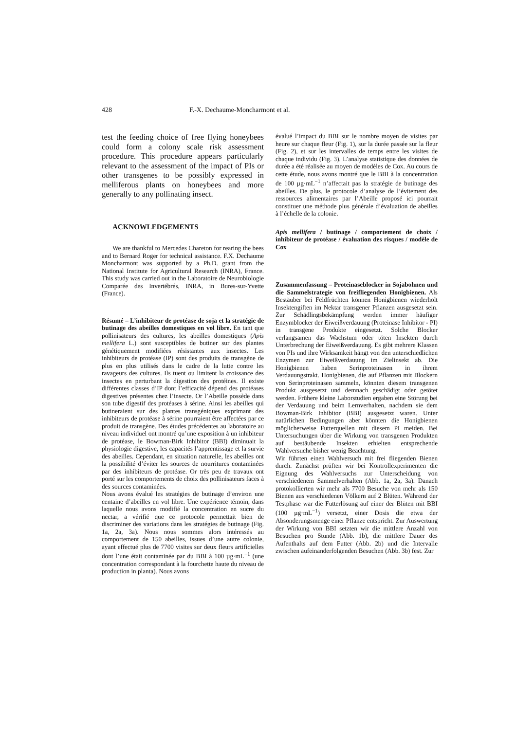428 F.-X. Dechaume-Moncharmont et al.
test the feeding choice of free flying honeybees could form a colony scale risk assessment procedure. This procedure appears particularly relevant to the assessment of the impact of PIs or other transgenes to be possibly expressed in melliferous plants on honeybees and more generally to any pollinating insect.
ACKNOWLEDGEMENTS
We are thankful to Mercedes Chareton for rearing the bees and to Bernard Roger for technical assistance. F.X. Dechaume Moncharmont was supported by a Ph.D. grant from the National Institute for Agricultural Research (INRA), France. This study was carried out in the Laboratoire de Neurobiologie Comparée des Invertébrés, INRA, in Bures-sur-Yvette (France).
Résumé – L’inhibiteur de protéase de soja et la stratégie de butinage des abeilles domestiques en vol libre. En tant que pollinisateurs des cultures, les abeilles domestiques (Apis mellifera L.) sont susceptibles de butiner sur des plantes génétiquement modifiées résistantes aux insectes. Les inhibiteurs de protéase (IP) sont des produits de transgène de plus en plus utilisés dans le cadre de la lutte contre les ravageurs des cultures. Ils tuent ou limitent la croissance des insectes en perturbant la digestion des protéines. Il existe différentes classes d’IP dont l’efficacité dépend des protéases digestives présentes chez l’insecte. Or l’Abeille possède dans son tube digestif des protéases à sérine. Ainsi les abeilles qui butineraient sur des plantes transgéniques exprimant des inhibiteurs de protéase à sérine pourraient être affectées par ce produit de transgène. Des études précédentes au laboratoire au niveau individuel ont montré qu’une exposition à un inhibiteur de protéase, le Bowman-Birk Inhibitor (BBI) diminuait la physiologie digestive, les capacités l’apprentissage et la survie des abeilles. Cependant, en situation naturelle, les abeilles ont la possibilité d’éviter les sources de nourritures contaminées par des inhibiteurs de protéase. Or très peu de travaux ont porté sur les comportements de choix des pollinisateurs faces à des sources contaminées.
Nous avons évalué les stratégies de butinage d’environ une centaine d’abeilles en vol libre. Une expérience témoin, dans laquelle nous avons modifié la concentration en sucre du nectar, a vérifié que ce protocole permettait bien de discriminer des variations dans les stratégies de butinage (Fig. 1a, 2a, 3a). Nous nous sommes alors intéressés au comportement de 150 abeilles, issues d’une autre colonie, ayant effectué plus de 7700 visites sur deux fleurs artificielles dont l’une était contaminée par du BBI à 100 µg·mL<sup>−1</sup> (une concentration correspondant à la fourchette haute du niveau de production in planta). Nous avons
évalué l’impact du BBI sur le nombre moyen de visites par heure sur chaque fleur (Fig. 1), sur la durée passée sur la fleur (Fig. 2), et sur les intervalles de temps entre les visites de chaque individu (Fig. 3). L’analyse statistique des données de durée a été réalisée au moyen de modèles de Cox. Au cours de cette étude, nous avons montré que le BBI à la concentration de 100 µg·mL<sup>−1</sup> n’affectait pas la stratégie de butinage des abeilles. De plus, le protocole d’analyse de l’évitement des ressources alimentaires par l’Abeille proposé ici pourrait constituer une méthode plus générale d’évaluation de abeilles à l’échelle de la colonie.
Apis mellifera / butinage / comportement de choix / inhibiteur de protéase / évaluation des risques / modèle de Cox
Zusammenfassung – Proteinaseblocker in Sojabohnen und die Sammelstrategie von freifliegenden Honigbienen. Als Bestäuber bei Feldfrüchten können Honigbienen wiederholt Insektengiften im Nektar transgener Pflanzen ausgesetzt sein. Zur Schädlingsbekämpfung werden immer häufiger Enzymblocker der Eiweißverdauung (Proteinase Inhibitor - PI) in transgene Produkte eingesetzt. Solche Blocker verlangsamen das Wachstum oder töten Insekten durch Unterbrechung der Eiweißverdauung. Es gibt mehrere Klassen von PIs und ihre Wirksamkeit hängt von den unterschiedlichen Enzymen zur Eiweißverdauung im Zielinsekt ab. Die Honigbienen haben Serinproteinasen in ihrem Verdauungstrakt. Honigbienen, die auf Pflanzen mit Blockern von Serinproteinasen sammeln, könnten diesem transgenen Produkt ausgesetzt und demnach geschädigt oder getötet werden. Frühere kleine Laborstudien ergaben eine Störung bei der Verdauung und beim Lernverhalten, nachdem sie dem Bowman-Birk Inhibitor (BBI) ausgesetzt waren. Unter natürlichen Bedingungen aber könnten die Honigbienen möglicherweise Futterquellen mit diesem PI meiden. Bei Untersuchungen über die Wirkung von transgenen Produkten auf bestäubende Insekten erhielten entsprechende Wahlversuche bisher wenig Beachtung.
Wir führten einen Wahlversuch mit frei fliegenden Bienen durch. Zunächst prüften wir bei Kontrollexperimenten die Eignung des Wahlversuchs zur Unterscheidung von verschiedenem Sammelverhalten (Abb. 1a, 2a, 3a). Danach protokollierten wir mehr als 7700 Besuche von mehr als 150 Bienen aus verschiedenen Völkern auf 2 Blüten. Während der Testphase war die Futterlösung auf einer der Blüten mit BBI (100 µg·mL<sup>−1</sup>) versetzt, einer Dosis die etwa der Absonderungsmenge einer Pflanze entspricht. Zur Auswertung der Wirkung von BBI setzten wir die mittlere Anzahl von Besuchen pro Stunde (Abb. 1b), die mittlere Dauer des Aufenthalts auf dem Futter (Abb. 2b) und die Intervalle zwischen aufeinanderfolgenden Besuchen (Abb. 3b) fest. Zur